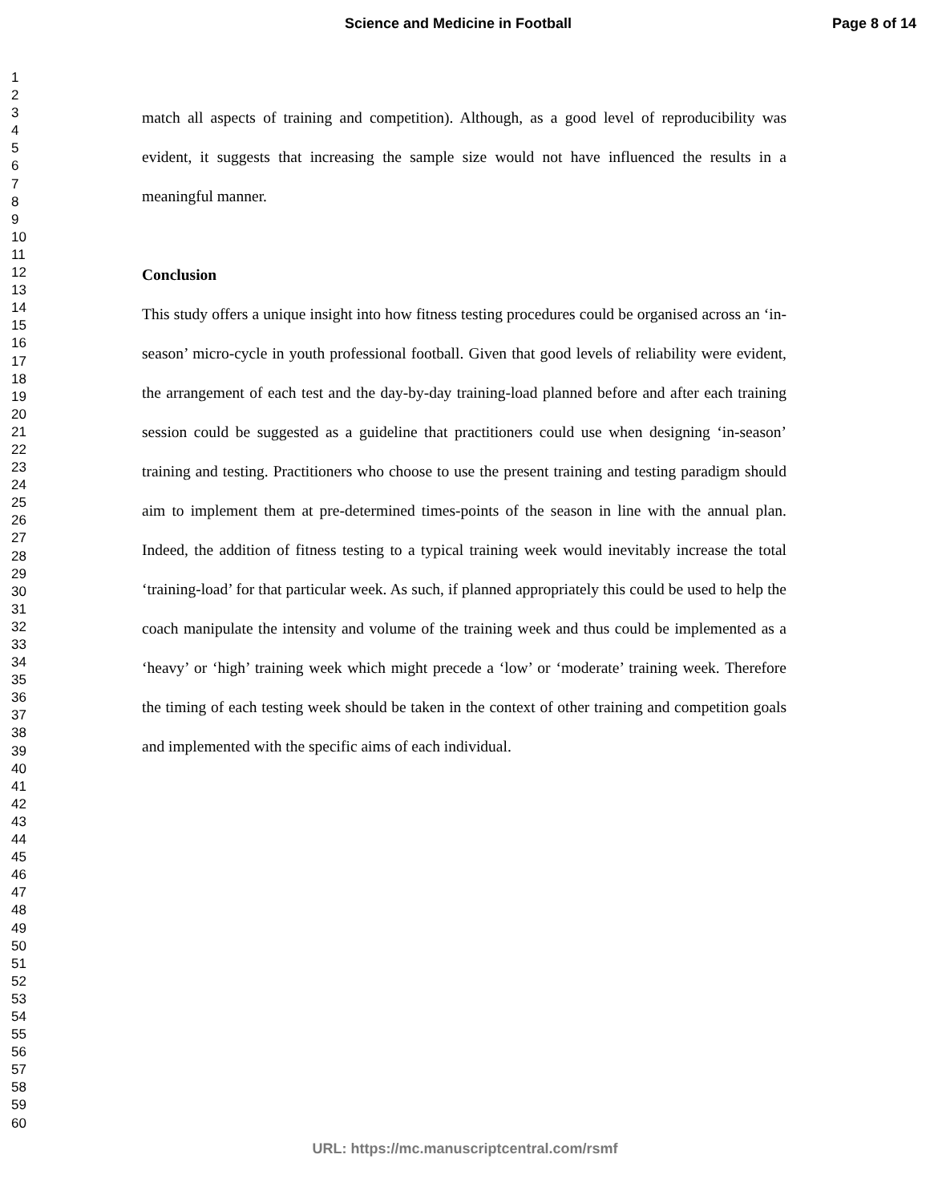Science and Medicine in Football Page 8 of 14
1
2
3
4
5
6
7
8
9
10
11
12
13
14
15
16
17
18
19
20
21
22
23
24
25
26
27
28
29
30
31
32
33
34
35
36
37
38
39
40
41
42
43
44
45
46
47
48
49
50
51
52
53
54
55
56
57
58
59
60
match all aspects of training and competition). Although, as a good level of reproducibility was evident, it suggests that increasing the sample size would not have influenced the results in a meaningful manner.
Conclusion
This study offers a unique insight into how fitness testing procedures could be organised across an ‘in-season’ micro-cycle in youth professional football. Given that good levels of reliability were evident, the arrangement of each test and the day-by-day training-load planned before and after each training session could be suggested as a guideline that practitioners could use when designing ‘in-season’ training and testing. Practitioners who choose to use the present training and testing paradigm should aim to implement them at pre-determined times-points of the season in line with the annual plan. Indeed, the addition of fitness testing to a typical training week would inevitably increase the total ‘training-load’ for that particular week. As such, if planned appropriately this could be used to help the coach manipulate the intensity and volume of the training week and thus could be implemented as a ‘heavy’ or ‘high’ training week which might precede a ‘low’ or ‘moderate’ training week. Therefore the timing of each testing week should be taken in the context of other training and competition goals and implemented with the specific aims of each individual.
URL: https://mc.manuscriptcentral.com/rsmf